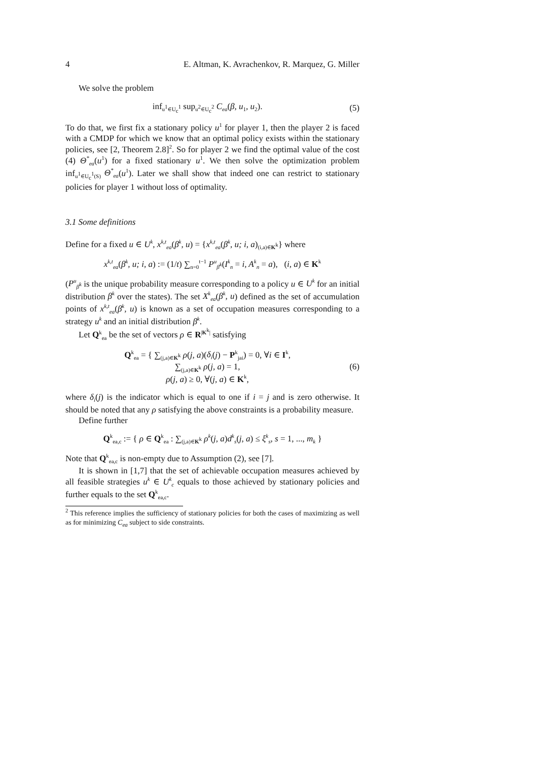4 E. Altman, K. Avrachenkov, R. Marquez, G. Miller
We solve the problem
inf<sub>u<sup>1</sup>∈U<sub>c</sub><sup>1</sup></sub> sup<sub>u<sup>2</sup>∈U<sub>c</sub><sup>2</sup></sub> C<sub>ea</sub>(β, u<sub>1</sub>, u<sub>2</sub>). (5)
To do that, we first fix a stationary policy u<sup>1</sup> for player 1, then the player 2 is faced with a CMDP for which we know that an optimal policy exists within the stationary policies, see [2, Theorem 2.8]<sup>2</sup>. So for player 2 we find the optimal value of the cost (4) Θ<sup>*</sup><sub>ea</sub>(u<sup>1</sup>) for a fixed stationary u<sup>1</sup>. We then solve the optimization problem inf<sub>u<sup>1</sup>∈U<sub>c</sub><sup>1</sup>(S)</sub> Θ<sup>*</sup><sub>ea</sub>(u<sup>1</sup>). Later we shall show that indeed one can restrict to stationary policies for player 1 without loss of optimality.
3.1 Some definitions
Define for a fixed u ∈ U<sup>k</sup>, x<sup>k,t</sup><sub>ea</sub>(β<sup>k</sup>, u) = {x<sup>k,t</sup><sub>ea</sub>(β<sup>k</sup>, u; i, a)<sub>(i,a)∈K<sup>k</sup></sub>} where
x<sup>k,t</sup><sub>ea</sub>(β<sup>k</sup>, u; i, a) := (1/t) ∑<sub>n=0</sub><sup>t−1</sup> P<sup>u</sup><sub>β<sup>k</sup></sub>(I<sup>k</sup><sub>n</sub> = i, A<sup>k</sup><sub>n</sub> = a), (i, a) ∈ K<sup>k</sup>
(P<sup>u</sup><sub>β<sup>k</sup></sub> is the unique probability measure corresponding to a policy u ∈ U<sup>k</sup> for an initial distribution β<sup>k</sup> over the states). The set X<sup>k</sup><sub>ea</sub>(β<sup>k</sup>, u) defined as the set of accumulation points of x<sup>k,t</sup><sub>ea</sub>(β<sup>k</sup>, u) is known as a set of occupation measures corresponding to a strategy u<sup>k</sup> and an initial distribution β<sup>k</sup>.
Let Q<sup>k</sup><sub>ea</sub> be the set of vectors ρ ∈ R<sup>|K<sup>k</sup>|</sup> satisfying
Q<sup>k</sup><sub>ea</sub> = { ∑<sub>(j,a)∈K<sup>k</sup></sub> ρ(j, a)(δ<sub>i</sub>(j) − P<sup>k</sup><sub>jai</sub>) = 0, ∀i ∈ I<sup>k</sup>,
∑<sub>(j,a)∈K<sup>k</sup></sub> ρ(j, a) = 1,
ρ(j, a) ≥ 0, ∀(j, a) ∈ K<sup>k</sup>, (6)
where δ<sub>i</sub>(j) is the indicator which is equal to one if i = j and is zero otherwise. It should be noted that any ρ satisfying the above constraints is a probability measure.
Define further
Q<sup>k</sup><sub>ea,c</sub> := { ρ ∈ Q<sup>k</sup><sub>ea</sub> : ∑<sub>(j,a)∈K<sup>k</sup></sub> ρ<sup>k</sup>(j, a)d<sup>k</sup><sub>s</sub>(j, a) ≤ ξ<sup>k</sup><sub>s</sub>, s = 1, ..., m<sub>k</sub> }
Note that Q<sup>k</sup><sub>ea,c</sub> is non-empty due to Assumption (2), see [7].
It is shown in [1,7] that the set of achievable occupation measures achieved by all feasible strategies u<sup>k</sup> ∈ U<sup>k</sup><sub>c</sub> equals to those achieved by stationary policies and further equals to the set Q<sup>k</sup><sub>ea,c</sub>.
<sup>2</sup> This reference implies the sufficiency of stationary policies for both the cases of maximizing as well as for minimizing C<sub>ea</sub> subject to side constraints.